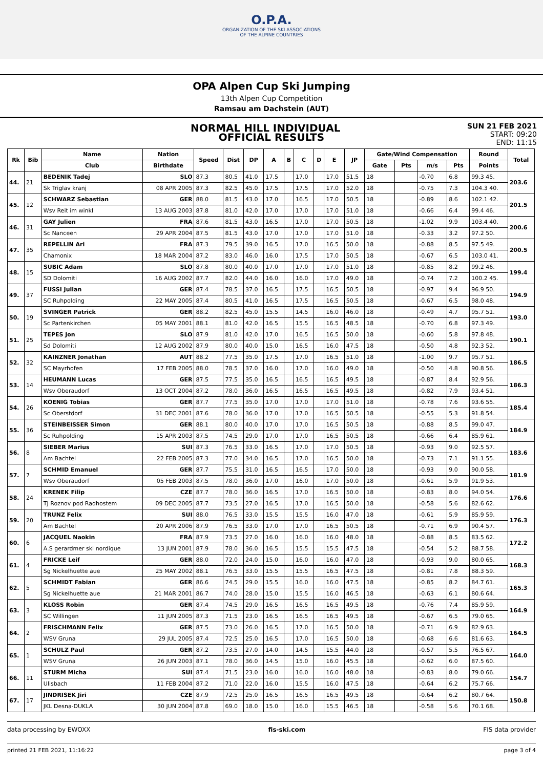O.P.A.
ORGANIZATION OF THE SKI ASSOCIATIONS
OF THE ALPINE COUNTRIES
OPA Alpen Cup Ski Jumping
13th Alpen Cup Competition
Ramsau am Dachstein (AUT)
NORMAL HILL INDIVIDUAL
SUN 21 FEB 2021
START: 09:20
END: 11:15
OFFICIAL RESULTS
| Rk | Bib | Name | Nation | Speed | Dist | DP | A | B | C | D | E | JP | Gate/Wind Compensation | | | | Round | Total |
| --- | --- | --- | --- | --- | --- | --- | --- | --- | --- | --- | --- | --- | --- | --- | --- | --- | --- | --- |
| | | Club | Birthdate | | | | | | | | | | Gate | Pts | m/s | Pts | Points | |
| 44. | 21 | BEDENIK Tadej | SLO | 87.3 | 80.5 | 41.0 | 17.5 | | 17.0 | | 17.0 | 51.5 | 18 | | -0.70 | 6.8 | 99.3 45. | 203.6 |
| | | Sk Triglav kranj | 08 APR 2005 | 87.3 | 82.5 | 45.0 | 17.5 | | 17.5 | | 17.0 | 52.0 | 18 | | -0.75 | 7.3 | 104.3 40. | |
| 45. | 12 | SCHWARZ Sebastian | GER | 88.0 | 81.5 | 43.0 | 17.0 | | 16.5 | | 17.0 | 50.5 | 18 | | -0.89 | 8.6 | 102.1 42. | 201.5 |
| | | Wsv Reit im winkl | 13 AUG 2003 | 87.8 | 81.0 | 42.0 | 17.0 | | 17.0 | | 17.0 | 51.0 | 18 | | -0.66 | 6.4 | 99.4 46. | |
| 46. | 31 | GAY Julien | FRA | 87.6 | 81.5 | 43.0 | 16.5 | | 17.0 | | 17.0 | 50.5 | 18 | | -1.02 | 9.9 | 103.4 40. | 200.6 |
| | | Sc Nanceen | 29 APR 2004 | 87.5 | 81.5 | 43.0 | 17.0 | | 17.0 | | 17.0 | 51.0 | 18 | | -0.33 | 3.2 | 97.2 50. | |
| 47. | 35 | REPELLIN Ari | FRA | 87.3 | 79.5 | 39.0 | 16.5 | | 17.0 | | 16.5 | 50.0 | 18 | | -0.88 | 8.5 | 97.5 49. | 200.5 |
| | | Chamonix | 18 MAR 2004 | 87.2 | 83.0 | 46.0 | 16.0 | | 17.5 | | 17.0 | 50.5 | 18 | | -0.67 | 6.5 | 103.0 41. | |
| 48. | 15 | SUBIC Adam | SLO | 87.8 | 80.0 | 40.0 | 17.0 | | 17.0 | | 17.0 | 51.0 | 18 | | -0.85 | 8.2 | 99.2 46. | 199.4 |
| | | SD Dolomiti | 16 AUG 2002 | 87.7 | 82.0 | 44.0 | 16.0 | | 16.0 | | 17.0 | 49.0 | 18 | | -0.74 | 7.2 | 100.2 45. | |
| 49. | 37 | FUSSI Julian | GER | 87.4 | 78.5 | 37.0 | 16.5 | | 17.5 | | 16.5 | 50.5 | 18 | | -0.97 | 9.4 | 96.9 50. | 194.9 |
| | | SC Ruhpolding | 22 MAY 2005 | 87.4 | 80.5 | 41.0 | 16.5 | | 17.5 | | 16.5 | 50.5 | 18 | | -0.67 | 6.5 | 98.0 48. | |
| 50. | 19 | SVINGER Patrick | GER | 88.2 | 82.5 | 45.0 | 15.5 | | 14.5 | | 16.0 | 46.0 | 18 | | -0.49 | 4.7 | 95.7 51. | 193.0 |
| | | Sc Partenkirchen | 05 MAY 2001 | 88.1 | 81.0 | 42.0 | 16.5 | | 15.5 | | 16.5 | 48.5 | 18 | | -0.70 | 6.8 | 97.3 49. | |
| 51. | 25 | TEPES Jon | SLO | 87.9 | 81.0 | 42.0 | 17.0 | | 16.5 | | 16.5 | 50.0 | 18 | | -0.60 | 5.8 | 97.8 48. | 190.1 |
| | | Sd Dolomiti | 12 AUG 2002 | 87.9 | 80.0 | 40.0 | 15.0 | | 16.5 | | 16.0 | 47.5 | 18 | | -0.50 | 4.8 | 92.3 52. | |
| 52. | 32 | KAINZNER Jonathan | AUT | 88.2 | 77.5 | 35.0 | 17.5 | | 17.0 | | 16.5 | 51.0 | 18 | | -1.00 | 9.7 | 95.7 51. | 186.5 |
| | | SC Mayrhofen | 17 FEB 2005 | 88.0 | 78.5 | 37.0 | 16.0 | | 17.0 | | 16.0 | 49.0 | 18 | | -0.50 | 4.8 | 90.8 56. | |
| 53. | 14 | HEUMANN Lucas | GER | 87.5 | 77.5 | 35.0 | 16.5 | | 16.5 | | 16.5 | 49.5 | 18 | | -0.87 | 8.4 | 92.9 56. | 186.3 |
| | | Wsv Oberaudorf | 13 OCT 2004 | 87.2 | 78.0 | 36.0 | 16.5 | | 16.5 | | 16.5 | 49.5 | 18 | | -0.82 | 7.9 | 93.4 51. | |
| 54. | 26 | KOENIG Tobias | GER | 87.7 | 77.5 | 35.0 | 17.0 | | 17.0 | | 17.0 | 51.0 | 18 | | -0.78 | 7.6 | 93.6 55. | 185.4 |
| | | Sc Oberstdorf | 31 DEC 2001 | 87.6 | 78.0 | 36.0 | 17.0 | | 17.0 | | 16.5 | 50.5 | 18 | | -0.55 | 5.3 | 91.8 54. | |
| 55. | 36 | STEINBEISSER Simon | GER | 88.1 | 80.0 | 40.0 | 17.0 | | 17.0 | | 16.5 | 50.5 | 18 | | -0.88 | 8.5 | 99.0 47. | 184.9 |
| | | Sc Ruhpolding | 15 APR 2003 | 87.5 | 74.5 | 29.0 | 17.0 | | 17.0 | | 16.5 | 50.5 | 18 | | -0.66 | 6.4 | 85.9 61. | |
| 56. | 8 | SIEBER Marius | SUI | 87.3 | 76.5 | 33.0 | 16.5 | | 17.0 | | 17.0 | 50.5 | 18 | | -0.93 | 9.0 | 92.5 57. | 183.6 |
| | | Am Bachtel | 22 FEB 2005 | 87.3 | 77.0 | 34.0 | 16.5 | | 17.0 | | 16.5 | 50.0 | 18 | | -0.73 | 7.1 | 91.1 55. | |
| 57. | 7 | SCHMID Emanuel | GER | 87.7 | 75.5 | 31.0 | 16.5 | | 16.5 | | 17.0 | 50.0 | 18 | | -0.93 | 9.0 | 90.0 58. | 181.9 |
| | | Wsv Oberaudorf | 05 FEB 2003 | 87.5 | 78.0 | 36.0 | 17.0 | | 16.0 | | 17.0 | 50.0 | 18 | | -0.61 | 5.9 | 91.9 53. | |
| 58. | 24 | KRENEK Filip | CZE | 87.7 | 78.0 | 36.0 | 16.5 | | 17.0 | | 16.5 | 50.0 | 18 | | -0.83 | 8.0 | 94.0 54. | 176.6 |
| | | TJ Roznov pod Radhostem | 09 DEC 2005 | 87.7 | 73.5 | 27.0 | 16.5 | | 17.0 | | 16.5 | 50.0 | 18 | | -0.58 | 5.6 | 82.6 62. | |
| 59. | 20 | TRUNZ Felix | SUI | 88.0 | 76.5 | 33.0 | 15.5 | | 15.5 | | 16.0 | 47.0 | 18 | | -0.61 | 5.9 | 85.9 59. | 176.3 |
| | | Am Bachtel | 20 APR 2006 | 87.9 | 76.5 | 33.0 | 17.0 | | 17.0 | | 16.5 | 50.5 | 18 | | -0.71 | 6.9 | 90.4 57. | |
| 60. | 6 | JACQUEL Naokin | FRA | 87.9 | 73.5 | 27.0 | 16.0 | | 16.0 | | 16.0 | 48.0 | 18 | | -0.88 | 8.5 | 83.5 62. | 172.2 |
| | | A.S gerardmer ski nordique | 13 JUN 2001 | 87.9 | 78.0 | 36.0 | 16.5 | | 15.5 | | 15.5 | 47.5 | 18 | | -0.54 | 5.2 | 88.7 58. | |
| 61. | 4 | FRICKE Leif | GER | 88.0 | 72.0 | 24.0 | 15.0 | | 16.0 | | 16.0 | 47.0 | 18 | | -0.93 | 9.0 | 80.0 65. | 168.3 |
| | | Sg Nickelhuette aue | 25 MAY 2002 | 88.1 | 76.5 | 33.0 | 15.5 | | 15.5 | | 16.5 | 47.5 | 18 | | -0.81 | 7.8 | 88.3 59. | |
| 62. | 5 | SCHMIDT Fabian | GER | 86.6 | 74.5 | 29.0 | 15.5 | | 16.0 | | 16.0 | 47.5 | 18 | | -0.85 | 8.2 | 84.7 61. | 165.3 |
| | | Sg Nickelhuette aue | 21 MAR 2001 | 86.7 | 74.0 | 28.0 | 15.0 | | 15.5 | | 16.0 | 46.5 | 18 | | -0.63 | 6.1 | 80.6 64. | |
| 63. | 3 | KLOSS Robin | GER | 87.4 | 74.5 | 29.0 | 16.5 | | 16.5 | | 16.5 | 49.5 | 18 | | -0.76 | 7.4 | 85.9 59. | 164.9 |
| | | SC Willingen | 11 JUN 2005 | 87.3 | 71.5 | 23.0 | 16.5 | | 16.5 | | 16.5 | 49.5 | 18 | | -0.67 | 6.5 | 79.0 65. | |
| 64. | 2 | FRISCHMANN Felix | GER | 87.5 | 73.0 | 26.0 | 16.5 | | 17.0 | | 16.5 | 50.0 | 18 | | -0.71 | 6.9 | 82.9 63. | 164.5 |
| | | WSV Gruna | 29 JUL 2005 | 87.4 | 72.5 | 25.0 | 16.5 | | 17.0 | | 16.5 | 50.0 | 18 | | -0.68 | 6.6 | 81.6 63. | |
| 65. | 1 | SCHULZ Paul | GER | 87.2 | 73.5 | 27.0 | 14.0 | | 14.5 | | 15.5 | 44.0 | 18 | | -0.57 | 5.5 | 76.5 67. | 164.0 |
| | | WSV Gruna | 26 JUN 2003 | 87.1 | 78.0 | 36.0 | 14.5 | | 15.0 | | 16.0 | 45.5 | 18 | | -0.62 | 6.0 | 87.5 60. | |
| 66. | 11 | STURM Micha | SUI | 87.4 | 71.5 | 23.0 | 16.0 | | 16.0 | | 16.0 | 48.0 | 18 | | -0.83 | 8.0 | 79.0 66. | 154.7 |
| | | Ulisbach | 11 FEB 2004 | 87.2 | 71.0 | 22.0 | 16.0 | | 15.5 | | 16.0 | 47.5 | 18 | | -0.64 | 6.2 | 75.7 66. | |
| 67. | 17 | JINDRISEK Jiri | CZE | 87.9 | 72.5 | 25.0 | 16.5 | | 16.5 | | 16.5 | 49.5 | 18 | | -0.64 | 6.2 | 80.7 64. | 150.8 |
| | | JKL Desna-DUKLA | 30 JUN 2004 | 87.8 | 69.0 | 18.0 | 15.0 | | 16.0 | | 15.5 | 46.5 | 18 | | -0.58 | 5.6 | 70.1 68. | |
data processing by EWOXX fis-ski.com FIS data provider
printed 21 FEB 2021, 11:16:22 page 3 of 4